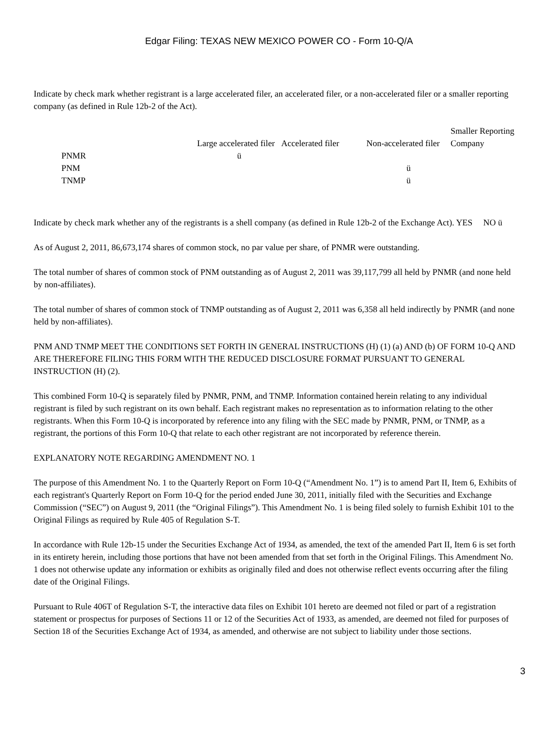Edgar Filing: TEXAS NEW MEXICO POWER CO - Form 10-Q/A
Indicate by check mark whether registrant is a large accelerated filer, an accelerated filer, or a non-accelerated filer or a smaller reporting company (as defined in Rule 12b-2 of the Act).
| | Large accelerated filer | Accelerated filer | Non-accelerated filer | Smaller Reporting Company |
| PNMR | ü | | | |
| PNM | | | ü | |
| TNMP | | | ü | |
Indicate by check mark whether any of the registrants is a shell company (as defined in Rule 12b-2 of the Exchange Act). YES NO ü
As of August 2, 2011, 86,673,174 shares of common stock, no par value per share, of PNMR were outstanding.
The total number of shares of common stock of PNM outstanding as of August 2, 2011 was 39,117,799 all held by PNMR (and none held by non-affiliates).
The total number of shares of common stock of TNMP outstanding as of August 2, 2011 was 6,358 all held indirectly by PNMR (and none held by non-affiliates).
PNM AND TNMP MEET THE CONDITIONS SET FORTH IN GENERAL INSTRUCTIONS (H) (1) (a) AND (b) OF FORM 10-Q AND ARE THEREFORE FILING THIS FORM WITH THE REDUCED DISCLOSURE FORMAT PURSUANT TO GENERAL INSTRUCTION (H) (2).
This combined Form 10-Q is separately filed by PNMR, PNM, and TNMP. Information contained herein relating to any individual registrant is filed by such registrant on its own behalf. Each registrant makes no representation as to information relating to the other registrants. When this Form 10-Q is incorporated by reference into any filing with the SEC made by PNMR, PNM, or TNMP, as a registrant, the portions of this Form 10-Q that relate to each other registrant are not incorporated by reference therein.
EXPLANATORY NOTE REGARDING AMENDMENT NO. 1
The purpose of this Amendment No. 1 to the Quarterly Report on Form 10-Q (“Amendment No. 1”) is to amend Part II, Item 6, Exhibits of each registrant's Quarterly Report on Form 10-Q for the period ended June 30, 2011, initially filed with the Securities and Exchange Commission (“SEC”) on August 9, 2011 (the “Original Filings”). This Amendment No. 1 is being filed solely to furnish Exhibit 101 to the Original Filings as required by Rule 405 of Regulation S-T.
In accordance with Rule 12b-15 under the Securities Exchange Act of 1934, as amended, the text of the amended Part II, Item 6 is set forth in its entirety herein, including those portions that have not been amended from that set forth in the Original Filings. This Amendment No. 1 does not otherwise update any information or exhibits as originally filed and does not otherwise reflect events occurring after the filing date of the Original Filings.
Pursuant to Rule 406T of Regulation S-T, the interactive data files on Exhibit 101 hereto are deemed not filed or part of a registration statement or prospectus for purposes of Sections 11 or 12 of the Securities Act of 1933, as amended, are deemed not filed for purposes of Section 18 of the Securities Exchange Act of 1934, as amended, and otherwise are not subject to liability under those sections.
3